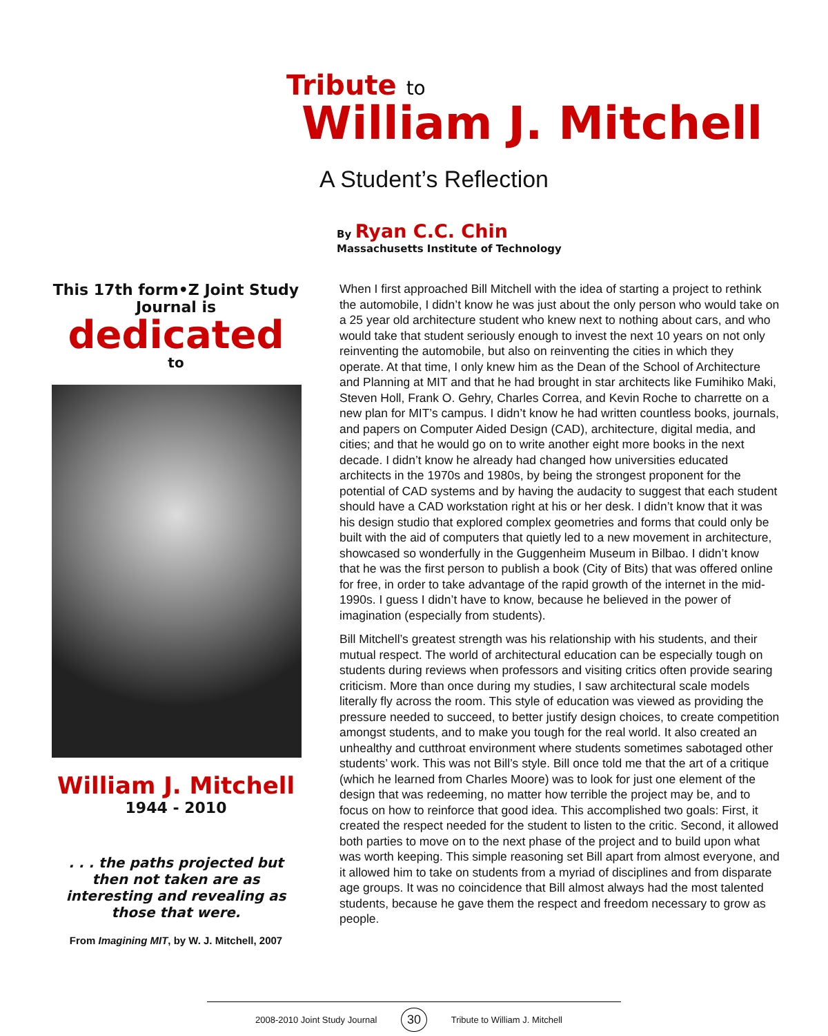Tribute to
William J. Mitchell
A Student’s Reflection
By Ryan C.C. Chin
Massachusetts Institute of Technology
This 17th form•Z Joint Study Journal is
dedicated
to
William J. Mitchell
1944 - 2010
. . . the paths projected but then not taken are as interesting and revealing as those that were.
From Imagining MIT, by W. J. Mitchell, 2007
When I first approached Bill Mitchell with the idea of starting a project to rethink the automobile, I didn’t know he was just about the only person who would take on a 25 year old architecture student who knew next to nothing about cars, and who would take that student seriously enough to invest the next 10 years on not only reinventing the automobile, but also on reinventing the cities in which they operate. At that time, I only knew him as the Dean of the School of Architecture and Planning at MIT and that he had brought in star architects like Fumihiko Maki, Steven Holl, Frank O. Gehry, Charles Correa, and Kevin Roche to charrette on a new plan for MIT’s campus. I didn’t know he had written countless books, journals, and papers on Computer Aided Design (CAD), architecture, digital media, and cities; and that he would go on to write another eight more books in the next decade. I didn’t know he already had changed how universities educated architects in the 1970s and 1980s, by being the strongest proponent for the potential of CAD systems and by having the audacity to suggest that each student should have a CAD workstation right at his or her desk. I didn’t know that it was his design studio that explored complex geometries and forms that could only be built with the aid of computers that quietly led to a new movement in architecture, showcased so wonderfully in the Guggenheim Museum in Bilbao. I didn’t know that he was the first person to publish a book (City of Bits) that was offered online for free, in order to take advantage of the rapid growth of the internet in the mid-1990s. I guess I didn’t have to know, because he believed in the power of imagination (especially from students).
Bill Mitchell’s greatest strength was his relationship with his students, and their mutual respect. The world of architectural education can be especially tough on students during reviews when professors and visiting critics often provide searing criticism. More than once during my studies, I saw architectural scale models literally fly across the room. This style of education was viewed as providing the pressure needed to succeed, to better justify design choices, to create competition amongst students, and to make you tough for the real world. It also created an unhealthy and cutthroat environment where students sometimes sabotaged other students’ work. This was not Bill’s style. Bill once told me that the art of a critique (which he learned from Charles Moore) was to look for just one element of the design that was redeeming, no matter how terrible the project may be, and to focus on how to reinforce that good idea. This accomplished two goals: First, it created the respect needed for the student to listen to the critic. Second, it allowed both parties to move on to the next phase of the project and to build upon what was worth keeping. This simple reasoning set Bill apart from almost everyone, and it allowed him to take on students from a myriad of disciplines and from disparate age groups. It was no coincidence that Bill almost always had the most talented students, because he gave them the respect and freedom necessary to grow as people.
2008-2010 Joint Study Journal 30 Tribute to William J. Mitchell